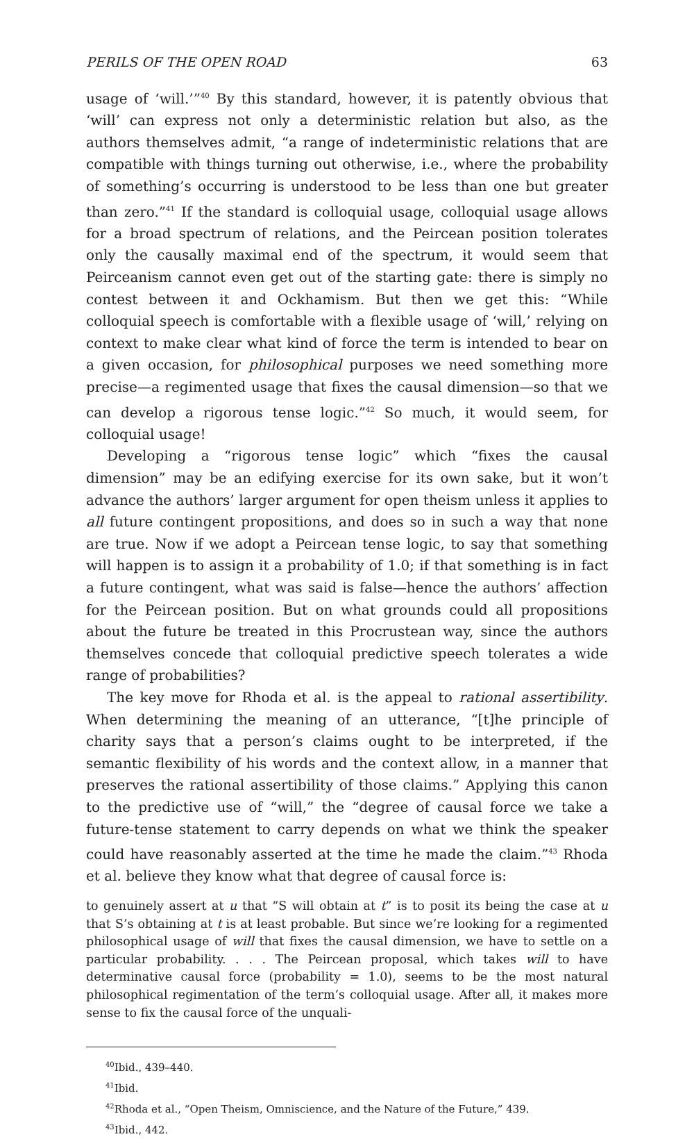PERILS OF THE OPEN ROAD 63
usage of ‘will.’”<sup>40</sup> By this standard, however, it is patently obvious that ‘will’ can express not only a deterministic relation but also, as the authors themselves admit, “a range of indeterministic relations that are compatible with things turning out otherwise, i.e., where the probability of something’s occurring is understood to be less than one but greater than zero.”<sup>41</sup> If the standard is colloquial usage, colloquial usage allows for a broad spectrum of relations, and the Peircean position tolerates only the causally maximal end of the spectrum, it would seem that Peirceanism cannot even get out of the starting gate: there is simply no contest between it and Ockhamism. But then we get this: “While colloquial speech is comfortable with a flexible usage of ‘will,’ relying on context to make clear what kind of force the term is intended to bear on a given occasion, for philosophical purposes we need something more precise—a regimented usage that fixes the causal dimension—so that we can develop a rigorous tense logic.”<sup>42</sup> So much, it would seem, for colloquial usage!
Developing a “rigorous tense logic” which “fixes the causal dimension” may be an edifying exercise for its own sake, but it won’t advance the authors’ larger argument for open theism unless it applies to all future contingent propositions, and does so in such a way that none are true. Now if we adopt a Peircean tense logic, to say that something will happen is to assign it a probability of 1.0; if that something is in fact a future contingent, what was said is false—hence the authors’ affection for the Peircean position. But on what grounds could all propositions about the future be treated in this Procrustean way, since the authors themselves concede that colloquial predictive speech tolerates a wide range of probabilities?
The key move for Rhoda et al. is the appeal to rational assertibility. When determining the meaning of an utterance, “[t]he principle of charity says that a person’s claims ought to be interpreted, if the semantic flexibility of his words and the context allow, in a manner that preserves the rational assertibility of those claims.” Applying this canon to the predictive use of “will,” the “degree of causal force we take a future-tense statement to carry depends on what we think the speaker could have reasonably asserted at the time he made the claim.”<sup>43</sup> Rhoda et al. believe they know what that degree of causal force is:
to genuinely assert at u that “S will obtain at t” is to posit its being the case at u that S’s obtaining at t is at least probable. But since we’re looking for a regimented philosophical usage of will that fixes the causal dimension, we have to settle on a particular probability. . . . The Peircean proposal, which takes will to have determinative causal force (probability = 1.0), seems to be the most natural philosophical regimentation of the term’s colloquial usage. After all, it makes more sense to fix the causal force of the unquali-
<sup>40</sup> Ibid., 439–440.
<sup>41</sup> Ibid.
<sup>42</sup> Rhoda et al., “Open Theism, Omniscience, and the Nature of the Future,” 439.
<sup>43</sup> Ibid., 442.